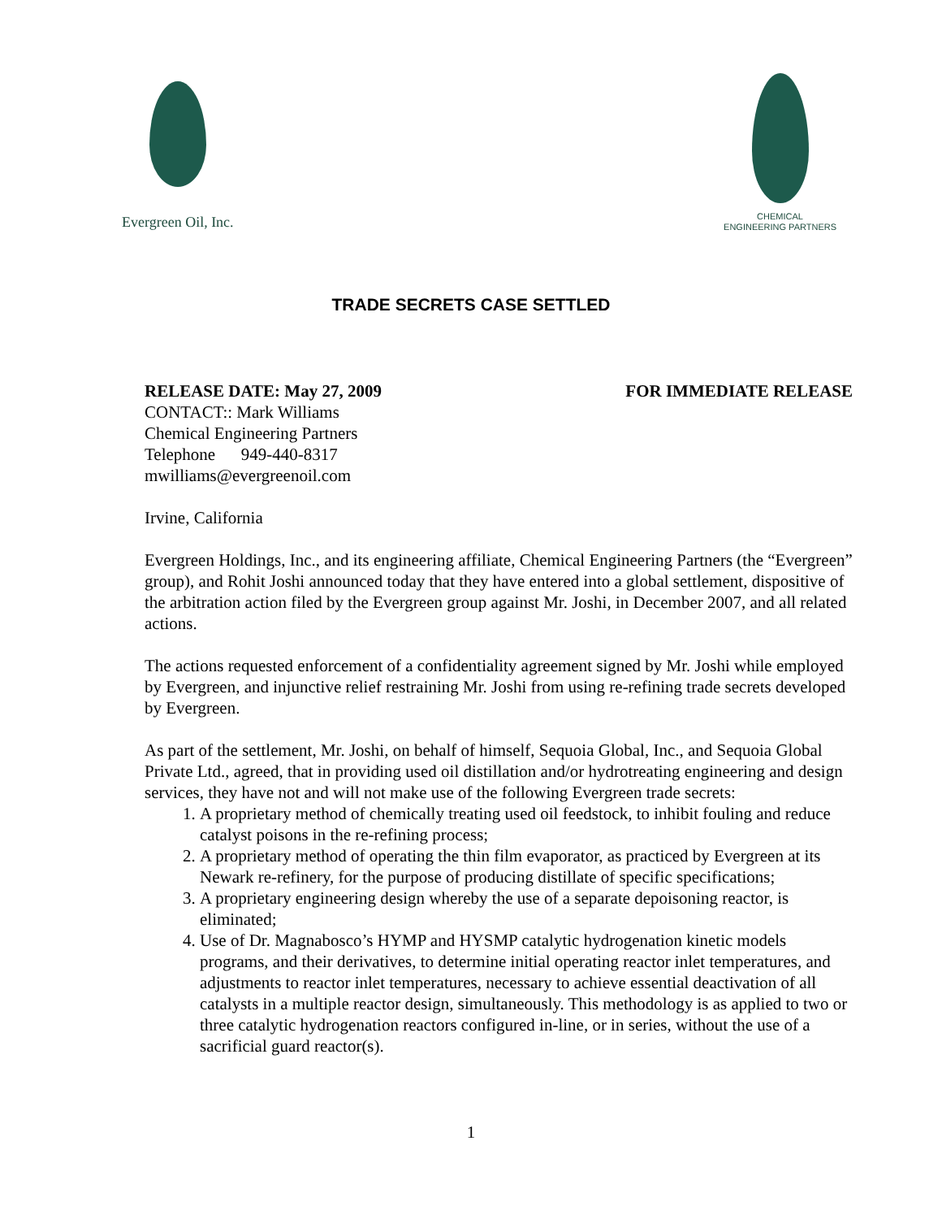Evergreen Oil, Inc.
CHEMICAL
ENGINEERING PARTNERS
TRADE SECRETS CASE SETTLED
RELEASE DATE: May 27, 2009 FOR IMMEDIATE RELEASE
CONTACT:: Mark Williams
Chemical Engineering Partners
Telephone 949-440-8317
mwilliams@evergreenoil.com
Irvine, California
Evergreen Holdings, Inc., and its engineering affiliate, Chemical Engineering Partners (the “Evergreen” group), and Rohit Joshi announced today that they have entered into a global settlement, dispositive of the arbitration action filed by the Evergreen group against Mr. Joshi, in December 2007, and all related actions.
The actions requested enforcement of a confidentiality agreement signed by Mr. Joshi while employed by Evergreen, and injunctive relief restraining Mr. Joshi from using re-refining trade secrets developed by Evergreen.
As part of the settlement, Mr. Joshi, on behalf of himself, Sequoia Global, Inc., and Sequoia Global Private Ltd., agreed, that in providing used oil distillation and/or hydrotreating engineering and design services, they have not and will not make use of the following Evergreen trade secrets:
1. A proprietary method of chemically treating used oil feedstock, to inhibit fouling and reduce catalyst poisons in the re-refining process;
2. A proprietary method of operating the thin film evaporator, as practiced by Evergreen at its Newark re-refinery, for the purpose of producing distillate of specific specifications;
3. A proprietary engineering design whereby the use of a separate depoisoning reactor, is eliminated;
4. Use of Dr. Magnabosco’s HYMP and HYSMP catalytic hydrogenation kinetic models programs, and their derivatives, to determine initial operating reactor inlet temperatures, and adjustments to reactor inlet temperatures, necessary to achieve essential deactivation of all catalysts in a multiple reactor design, simultaneously. This methodology is as applied to two or three catalytic hydrogenation reactors configured in-line, or in series, without the use of a sacrificial guard reactor(s).
1